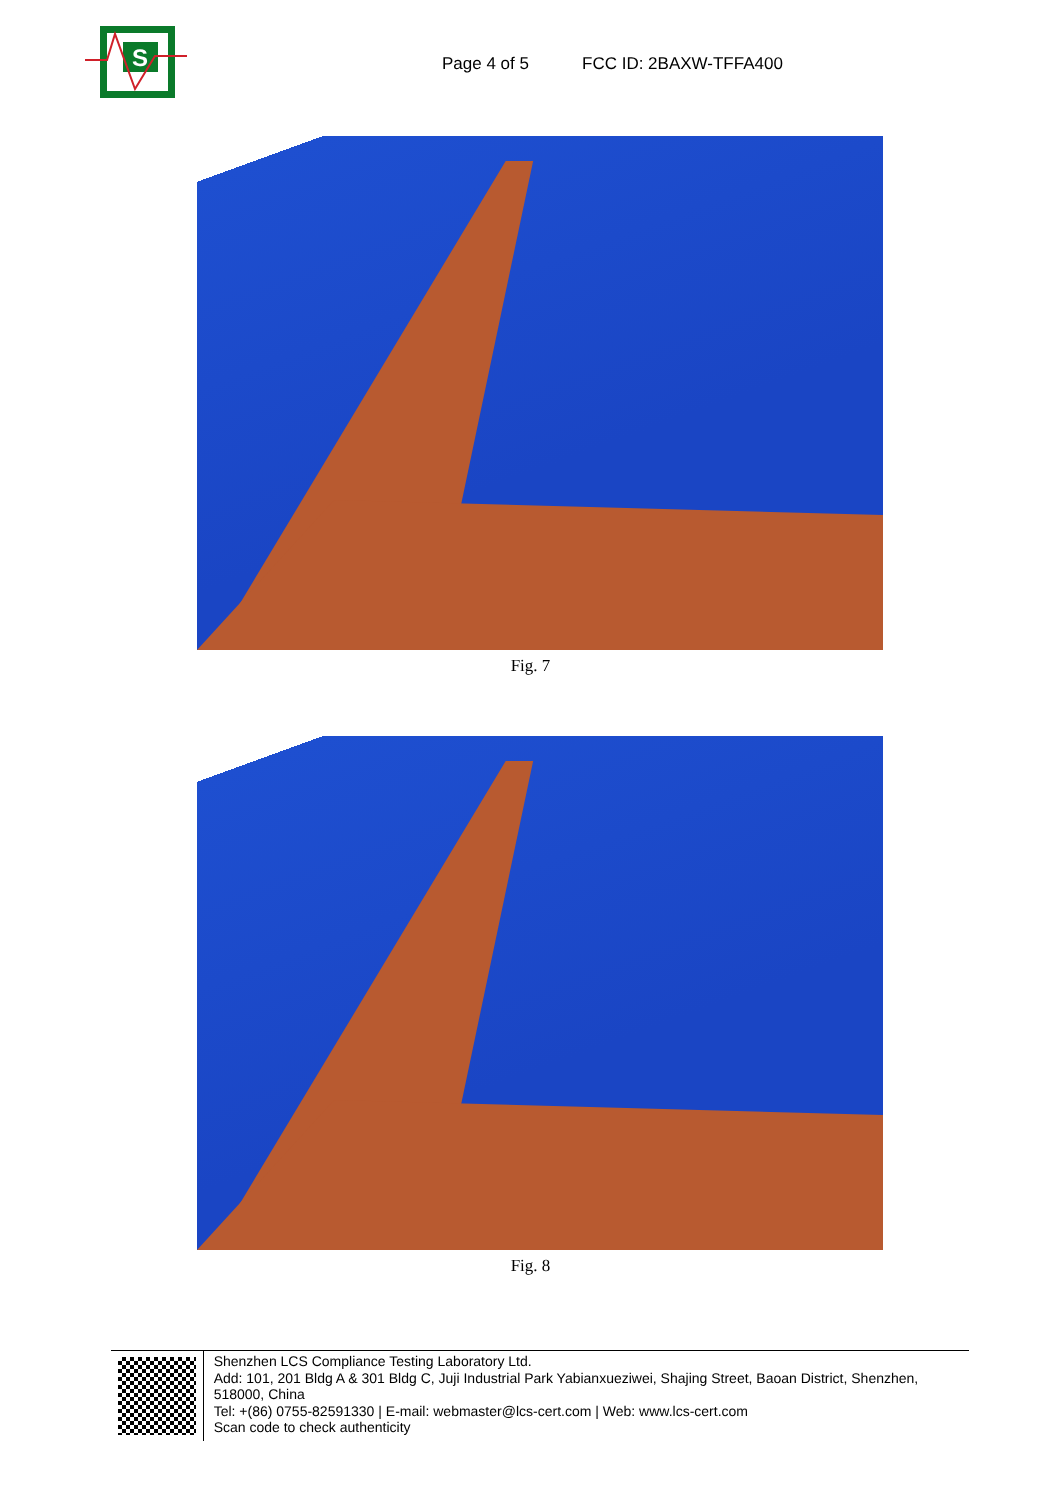S
Page 4 of 5
FCC ID: 2BAXW-TFFA400
Fig. 7
Fig. 8
Shenzhen LCS Compliance Testing Laboratory Ltd.
Add: 101, 201 Bldg A & 301 Bldg C, Juji Industrial Park Yabianxueziwei, Shajing Street, Baoan District, Shenzhen, 518000, China
Tel: +(86) 0755-82591330 | E-mail: webmaster@lcs-cert.com | Web: www.lcs-cert.com
Scan code to check authenticity